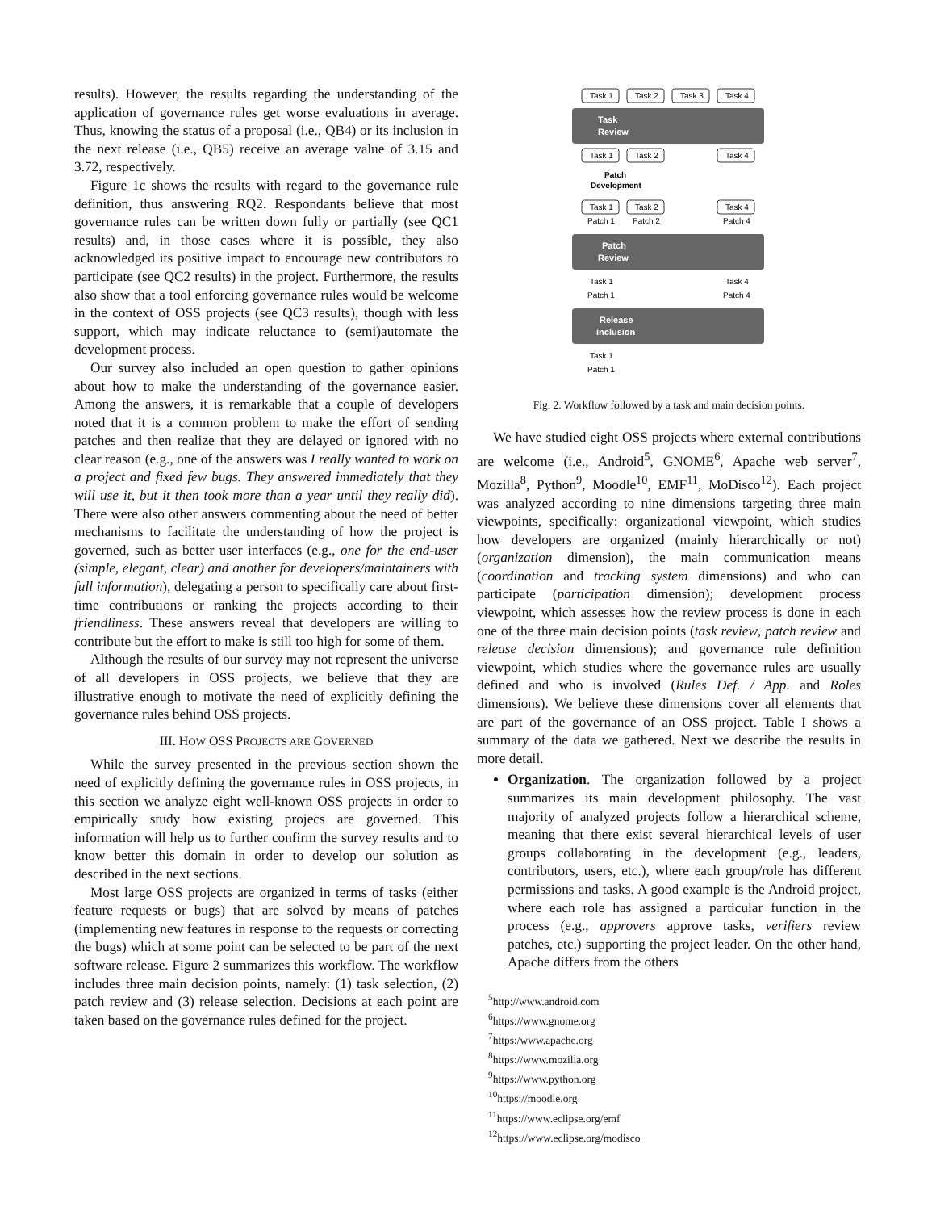results). However, the results regarding the understanding of the application of governance rules get worse evaluations in average. Thus, knowing the status of a proposal (i.e., QB4) or its inclusion in the next release (i.e., QB5) receive an average value of 3.15 and 3.72, respectively.
Figure 1c shows the results with regard to the governance rule definition, thus answering RQ2. Respondants believe that most governance rules can be written down fully or partially (see QC1 results) and, in those cases where it is possible, they also acknowledged its positive impact to encourage new contributors to participate (see QC2 results) in the project. Furthermore, the results also show that a tool enforcing governance rules would be welcome in the context of OSS projects (see QC3 results), though with less support, which may indicate reluctance to (semi)automate the development process.
Our survey also included an open question to gather opinions about how to make the understanding of the governance easier. Among the answers, it is remarkable that a couple of developers noted that it is a common problem to make the effort of sending patches and then realize that they are delayed or ignored with no clear reason (e.g., one of the answers was I really wanted to work on a project and fixed few bugs. They answered immediately that they will use it, but it then took more than a year until they really did). There were also other answers commenting about the need of better mechanisms to facilitate the understanding of how the project is governed, such as better user interfaces (e.g., one for the end-user (simple, elegant, clear) and another for developers/maintainers with full information), delegating a person to specifically care about first-time contributions or ranking the projects according to their friendliness. These answers reveal that developers are willing to contribute but the effort to make is still too high for some of them.
Although the results of our survey may not represent the universe of all developers in OSS projects, we believe that they are illustrative enough to motivate the need of explicitly defining the governance rules behind OSS projects.
III. HOW OSS PROJECTS ARE GOVERNED
While the survey presented in the previous section shown the need of explicitly defining the governance rules in OSS projects, in this section we analyze eight well-known OSS projects in order to empirically study how existing projecs are governed. This information will help us to further confirm the survey results and to know better this domain in order to develop our solution as described in the next sections.
Most large OSS projects are organized in terms of tasks (either feature requests or bugs) that are solved by means of patches (implementing new features in response to the requests or correcting the bugs) which at some point can be selected to be part of the next software release. Figure 2 summarizes this workflow. The workflow includes three main decision points, namely: (1) task selection, (2) patch review and (3) release selection. Decisions at each point are taken based on the governance rules defined for the project.
Task 1
Task 2
Task 3
Task 4
Task
Review
Task 1
Task 2
Task 4
Patch
Development
Task 1
Task 2
Task 4
Patch 1
Patch 2
Patch 4
Patch
Review
Task 1
Task 4
Patch 1
Patch 4
Release
inclusion
Task 1
Patch 1
Fig. 2. Workflow followed by a task and main decision points.
We have studied eight OSS projects where external contributions are welcome (i.e., Android<sup>5</sup>, GNOME<sup>6</sup>, Apache web server<sup>7</sup>, Mozilla<sup>8</sup>, Python<sup>9</sup>, Moodle<sup>10</sup>, EMF<sup>11</sup>, MoDisco<sup>12</sup>). Each project was analyzed according to nine dimensions targeting three main viewpoints, specifically: organizational viewpoint, which studies how developers are organized (mainly hierarchically or not) (organization dimension), the main communication means (coordination and tracking system dimensions) and who can participate (participation dimension); development process viewpoint, which assesses how the review process is done in each one of the three main decision points (task review, patch review and release decision dimensions); and governance rule definition viewpoint, which studies where the governance rules are usually defined and who is involved (Rules Def. / App. and Roles dimensions). We believe these dimensions cover all elements that are part of the governance of an OSS project. Table I shows a summary of the data we gathered. Next we describe the results in more detail.
Organization. The organization followed by a project summarizes its main development philosophy. The vast majority of analyzed projects follow a hierarchical scheme, meaning that there exist several hierarchical levels of user groups collaborating in the development (e.g., leaders, contributors, users, etc.), where each group/role has different permissions and tasks. A good example is the Android project, where each role has assigned a particular function in the process (e.g., approvers approve tasks, verifiers review patches, etc.) supporting the project leader. On the other hand, Apache differs from the others
<sup>5</sup> http://www.android.com
<sup>6</sup> https://www.gnome.org
<sup>7</sup> https:/www.apache.org
<sup>8</sup> https://www.mozilla.org
<sup>9</sup> https://www.python.org
<sup>10</sup> https://moodle.org
<sup>11</sup> https://www.eclipse.org/emf
<sup>12</sup> https://www.eclipse.org/modisco